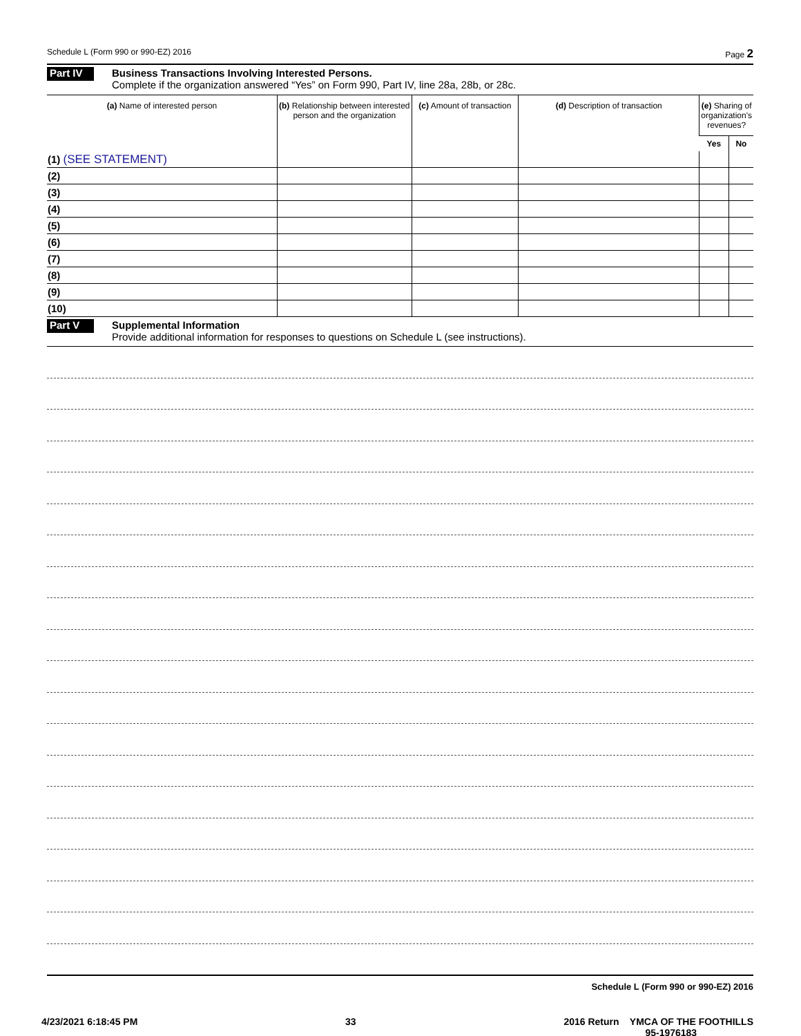Schedule L (Form 990 or 990-EZ) 2016 Page 2
Part IV
Business Transactions Involving Interested Persons.
Complete if the organization answered “Yes” on Form 990, Part IV, line 28a, 28b, or 28c.
| (a) Name of interested person | (b) Relationship between interested person and the organization | (c) Amount of transaction | (d) Description of transaction | (e) Sharing of organization's revenues? | |
| --- | --- | --- | --- | --- | --- |
| | | | | Yes | No |
| (1) (SEE STATEMENT) | | | | | |
| (2) | | | | | |
| (3) | | | | | |
| (4) | | | | | |
| (5) | | | | | |
| (6) | | | | | |
| (7) | | | | | |
| (8) | | | | | |
| (9) | | | | | |
| (10) | | | | | |
Part V
Supplemental Information
Provide additional information for responses to questions on Schedule L (see instructions).
Schedule L (Form 990 or 990-EZ) 2016
4/23/2021 6:18:45 PM 33 2016 Return YMCA OF THE FOOTHILLS
95-1976183